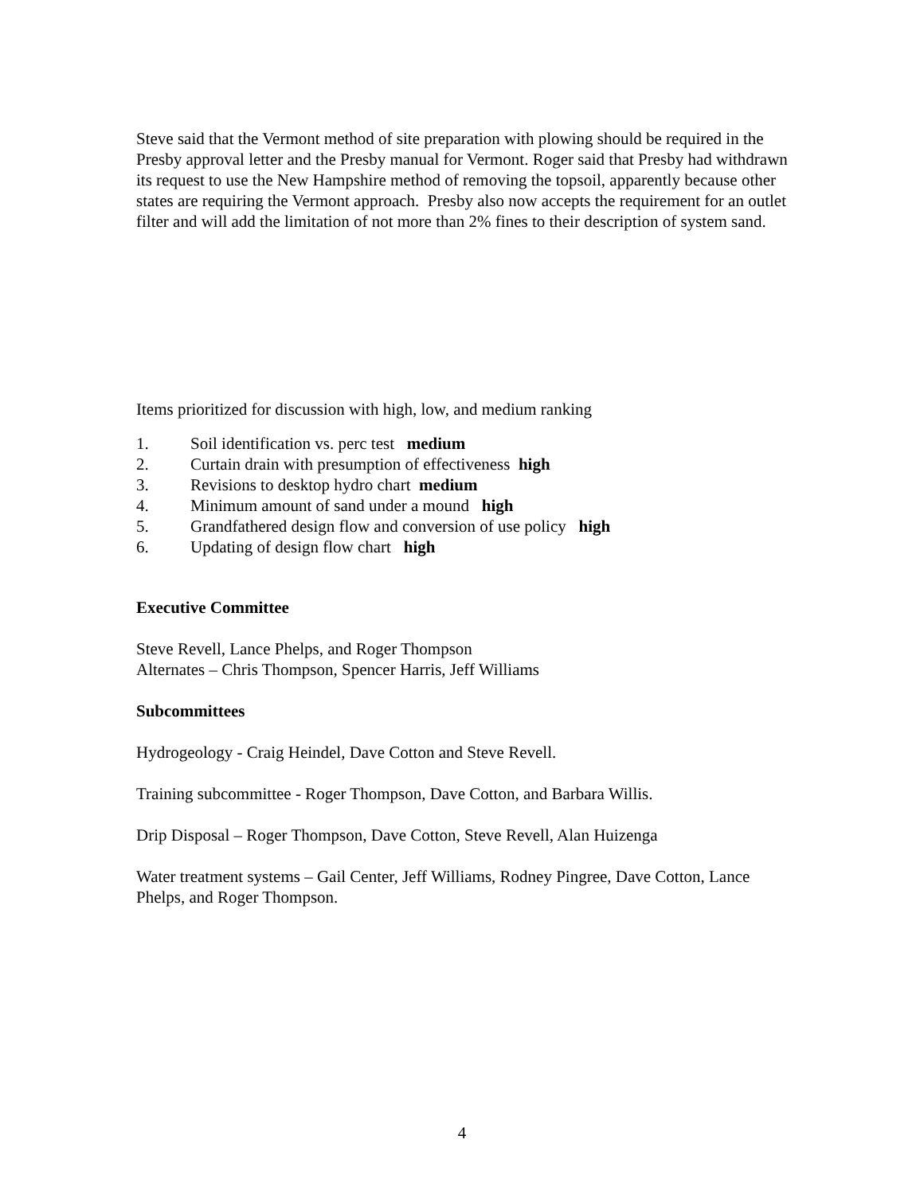Steve said that the Vermont method of site preparation with plowing should be required in the Presby approval letter and the Presby manual for Vermont. Roger said that Presby had withdrawn its request to use the New Hampshire method of removing the topsoil, apparently because other states are requiring the Vermont approach. Presby also now accepts the requirement for an outlet filter and will add the limitation of not more than 2% fines to their description of system sand.
Items prioritized for discussion with high, low, and medium ranking
1. Soil identification vs. perc test medium
2. Curtain drain with presumption of effectiveness high
3. Revisions to desktop hydro chart medium
4. Minimum amount of sand under a mound high
5. Grandfathered design flow and conversion of use policy high
6. Updating of design flow chart high
Executive Committee
Steve Revell, Lance Phelps, and Roger Thompson
Alternates – Chris Thompson, Spencer Harris, Jeff Williams
Subcommittees
Hydrogeology - Craig Heindel, Dave Cotton and Steve Revell.
Training subcommittee - Roger Thompson, Dave Cotton, and Barbara Willis.
Drip Disposal – Roger Thompson, Dave Cotton, Steve Revell, Alan Huizenga
Water treatment systems – Gail Center, Jeff Williams, Rodney Pingree, Dave Cotton, Lance Phelps, and Roger Thompson.
4